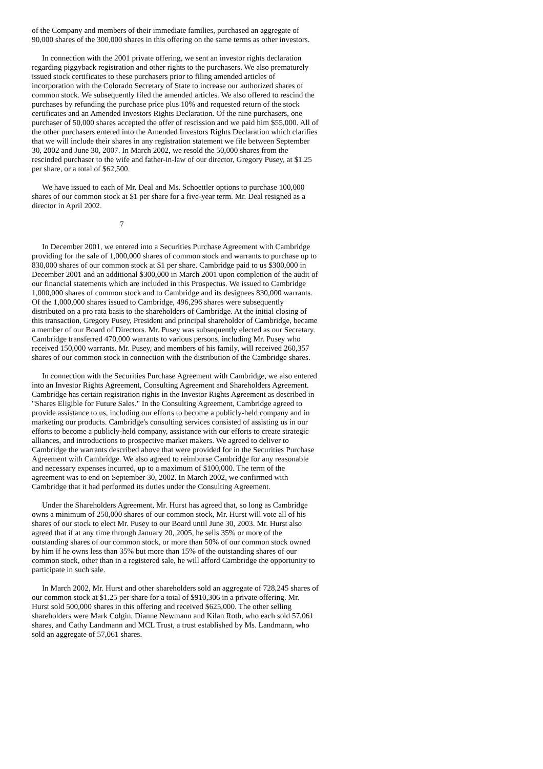of the Company and members of their immediate families, purchased an aggregate of 90,000 shares of the 300,000 shares in this offering on the same terms as other investors.
In connection with the 2001 private offering, we sent an investor rights declaration regarding piggyback registration and other rights to the purchasers. We also prematurely issued stock certificates to these purchasers prior to filing amended articles of incorporation with the Colorado Secretary of State to increase our authorized shares of common stock. We subsequently filed the amended articles. We also offered to rescind the purchases by refunding the purchase price plus 10% and requested return of the stock certificates and an Amended Investors Rights Declaration. Of the nine purchasers, one purchaser of 50,000 shares accepted the offer of rescission and we paid him $55,000. All of the other purchasers entered into the Amended Investors Rights Declaration which clarifies that we will include their shares in any registration statement we file between September 30, 2002 and June 30, 2007. In March 2002, we resold the 50,000 shares from the rescinded purchaser to the wife and father-in-law of our director, Gregory Pusey, at $1.25 per share, or a total of $62,500.
We have issued to each of Mr. Deal and Ms. Schoettler options to purchase 100,000 shares of our common stock at $1 per share for a five-year term. Mr. Deal resigned as a director in April 2002.
7
In December 2001, we entered into a Securities Purchase Agreement with Cambridge providing for the sale of 1,000,000 shares of common stock and warrants to purchase up to 830,000 shares of our common stock at $1 per share. Cambridge paid to us $300,000 in December 2001 and an additional $300,000 in March 2001 upon completion of the audit of our financial statements which are included in this Prospectus. We issued to Cambridge 1,000,000 shares of common stock and to Cambridge and its designees 830,000 warrants. Of the 1,000,000 shares issued to Cambridge, 496,296 shares were subsequently distributed on a pro rata basis to the shareholders of Cambridge. At the initial closing of this transaction, Gregory Pusey, President and principal shareholder of Cambridge, became a member of our Board of Directors. Mr. Pusey was subsequently elected as our Secretary. Cambridge transferred 470,000 warrants to various persons, including Mr. Pusey who received 150,000 warrants. Mr. Pusey, and members of his family, will received 260,357 shares of our common stock in connection with the distribution of the Cambridge shares.
In connection with the Securities Purchase Agreement with Cambridge, we also entered into an Investor Rights Agreement, Consulting Agreement and Shareholders Agreement. Cambridge has certain registration rights in the Investor Rights Agreement as described in "Shares Eligible for Future Sales." In the Consulting Agreement, Cambridge agreed to provide assistance to us, including our efforts to become a publicly-held company and in marketing our products. Cambridge's consulting services consisted of assisting us in our efforts to become a publicly-held company, assistance with our efforts to create strategic alliances, and introductions to prospective market makers. We agreed to deliver to Cambridge the warrants described above that were provided for in the Securities Purchase Agreement with Cambridge. We also agreed to reimburse Cambridge for any reasonable and necessary expenses incurred, up to a maximum of $100,000. The term of the agreement was to end on September 30, 2002. In March 2002, we confirmed with Cambridge that it had performed its duties under the Consulting Agreement.
Under the Shareholders Agreement, Mr. Hurst has agreed that, so long as Cambridge owns a minimum of 250,000 shares of our common stock, Mr. Hurst will vote all of his shares of our stock to elect Mr. Pusey to our Board until June 30, 2003. Mr. Hurst also agreed that if at any time through January 20, 2005, he sells 35% or more of the outstanding shares of our common stock, or more than 50% of our common stock owned by him if he owns less than 35% but more than 15% of the outstanding shares of our common stock, other than in a registered sale, he will afford Cambridge the opportunity to participate in such sale.
In March 2002, Mr. Hurst and other shareholders sold an aggregate of 728,245 shares of our common stock at $1.25 per share for a total of $910,306 in a private offering. Mr. Hurst sold 500,000 shares in this offering and received $625,000. The other selling shareholders were Mark Colgin, Dianne Newmann and Kilan Roth, who each sold 57,061 shares, and Cathy Landmann and MCL Trust, a trust established by Ms. Landmann, who sold an aggregate of 57,061 shares.